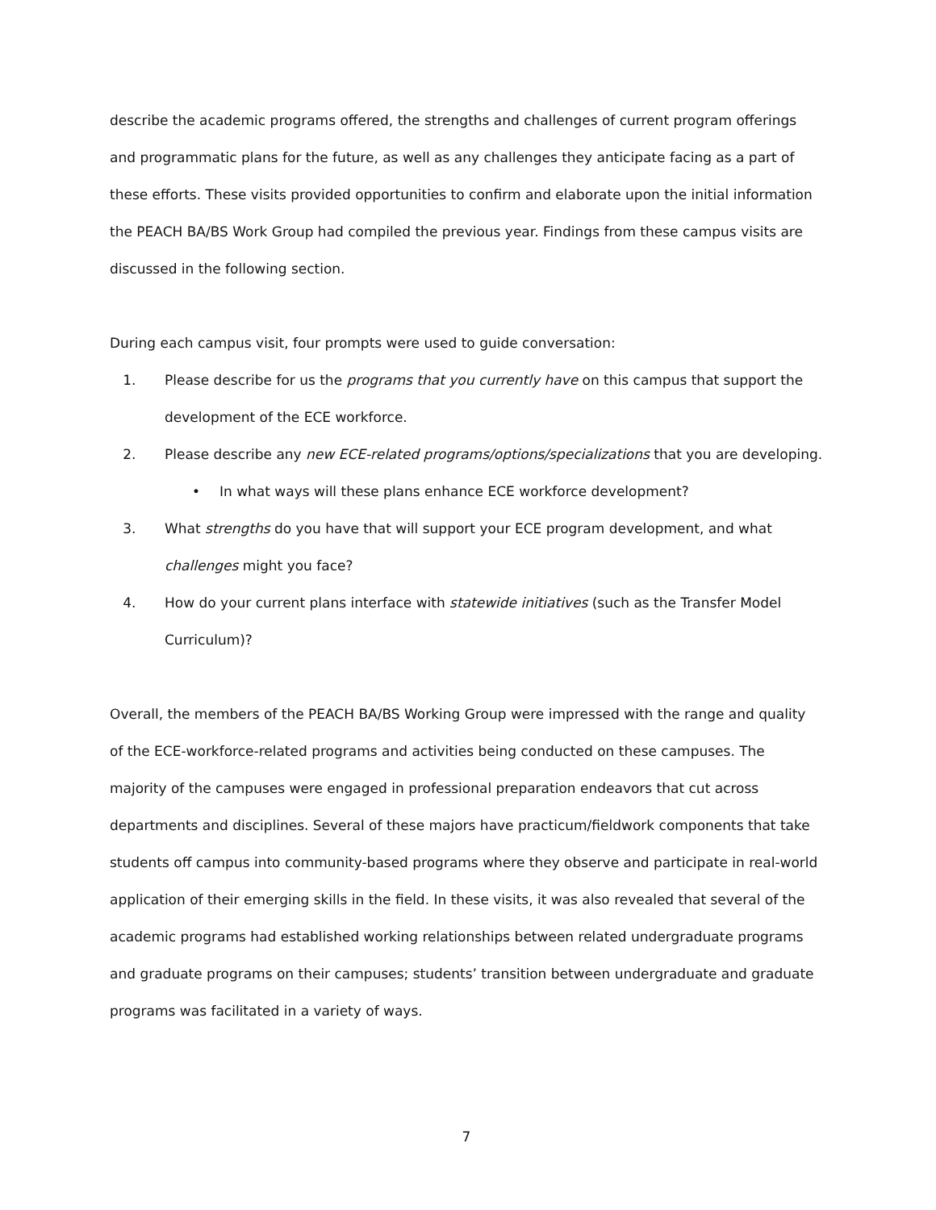describe the academic programs offered, the strengths and challenges of current program offerings and programmatic plans for the future, as well as any challenges they anticipate facing as a part of these efforts. These visits provided opportunities to confirm and elaborate upon the initial information the PEACH BA/BS Work Group had compiled the previous year. Findings from these campus visits are discussed in the following section.
During each campus visit, four prompts were used to guide conversation:
1. Please describe for us the programs that you currently have on this campus that support the development of the ECE workforce.
2. Please describe any new ECE-related programs/options/specializations that you are developing.
• In what ways will these plans enhance ECE workforce development?
3. What strengths do you have that will support your ECE program development, and what challenges might you face?
4. How do your current plans interface with statewide initiatives (such as the Transfer Model Curriculum)?
Overall, the members of the PEACH BA/BS Working Group were impressed with the range and quality of the ECE-workforce-related programs and activities being conducted on these campuses. The majority of the campuses were engaged in professional preparation endeavors that cut across departments and disciplines. Several of these majors have practicum/fieldwork components that take students off campus into community-based programs where they observe and participate in real-world application of their emerging skills in the field. In these visits, it was also revealed that several of the academic programs had established working relationships between related undergraduate programs and graduate programs on their campuses; students’ transition between undergraduate and graduate programs was facilitated in a variety of ways.
7